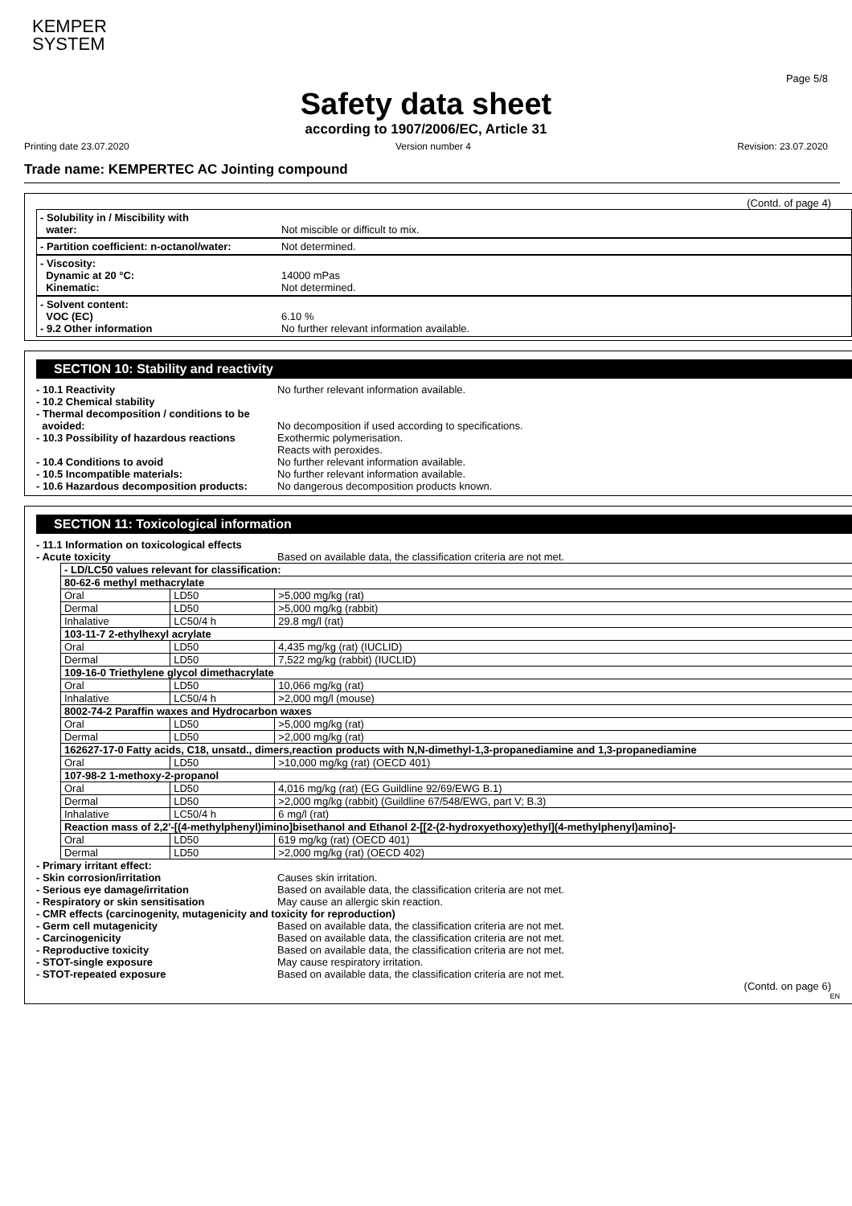KEMPER
SYSTEM
Page 5/8
Safety data sheet
according to 1907/2006/EC, Article 31
Printing date 23.07.2020 Version number 4 Revision: 23.07.2020
Trade name: KEMPERTEC AC Jointing compound
(Contd. of page 4)
- Solubility in / Miscibility with
water:
Not miscible or difficult to mix.
- Partition coefficient: n-octanol/water:
Not determined.
- Viscosity:
Dynamic at 20 °C:
Kinematic:
14000 mPas
Not determined.
- Solvent content:
VOC (EC)
- 9.2 Other information
6.10 %
No further relevant information available.
SECTION 10: Stability and reactivity
- 10.1 Reactivity
- 10.2 Chemical stability
- Thermal decomposition / conditions to be
avoided:
- 10.3 Possibility of hazardous reactions
- 10.4 Conditions to avoid
- 10.5 Incompatible materials:
- 10.6 Hazardous decomposition products:
No further relevant information available.
No decomposition if used according to specifications.
Exothermic polymerisation.
Reacts with peroxides.
No further relevant information available.
No further relevant information available.
No dangerous decomposition products known.
SECTION 11: Toxicological information
- 11.1 Information on toxicological effects
- Acute toxicity
Based on available data, the classification criteria are not met.
| - LD/LC50 values relevant for classification: | | |
| 80-62-6 methyl methacrylate | | |
| Oral | LD50 | >5,000 mg/kg (rat) |
| Dermal | LD50 | >5,000 mg/kg (rabbit) |
| Inhalative | LC50/4 h | 29.8 mg/l (rat) |
| 103-11-7 2-ethylhexyl acrylate | | |
| Oral | LD50 | 4,435 mg/kg (rat) (IUCLID) |
| Dermal | LD50 | 7,522 mg/kg (rabbit) (IUCLID) |
| 109-16-0 Triethylene glycol dimethacrylate | | |
| Oral | LD50 | 10,066 mg/kg (rat) |
| Inhalative | LC50/4 h | >2,000 mg/l (mouse) |
| 8002-74-2 Paraffin waxes and Hydrocarbon waxes | | |
| Oral | LD50 | >5,000 mg/kg (rat) |
| Dermal | LD50 | >2,000 mg/kg (rat) |
| 162627-17-0 Fatty acids, C18, unsatd., dimers,reaction products with N,N-dimethyl-1,3-propanediamine and 1,3-propanediamine | | |
| Oral | LD50 | >10,000 mg/kg (rat) (OECD 401) |
| 107-98-2 1-methoxy-2-propanol | | |
| Oral | LD50 | 4,016 mg/kg (rat) (EG Guildline 92/69/EWG B.1) |
| Dermal | LD50 | >2,000 mg/kg (rabbit) (Guildline 67/548/EWG, part V; B.3) |
| Inhalative | LC50/4 h | 6 mg/l (rat) |
| Reaction mass of 2,2'-[(4-methylphenyl)imino]bisethanol and Ethanol 2-[[2-(2-hydroxyethoxy)ethyl](4-methylphenyl)amino]- | | |
| Oral | LD50 | 619 mg/kg (rat) (OECD 401) |
| Dermal | LD50 | >2,000 mg/kg (rat) (OECD 402) |
- Primary irritant effect:
- Skin corrosion/irritation
- Serious eye damage/irritation
- Respiratory or skin sensitisation
Causes skin irritation.
Based on available data, the classification criteria are not met.
May cause an allergic skin reaction.
- CMR effects (carcinogenity, mutagenicity and toxicity for reproduction)
- Germ cell mutagenicity
- Carcinogenicity
- Reproductive toxicity
- STOT-single exposure
- STOT-repeated exposure
Based on available data, the classification criteria are not met.
Based on available data, the classification criteria are not met.
Based on available data, the classification criteria are not met.
May cause respiratory irritation.
Based on available data, the classification criteria are not met.
(Contd. on page 6)
EN